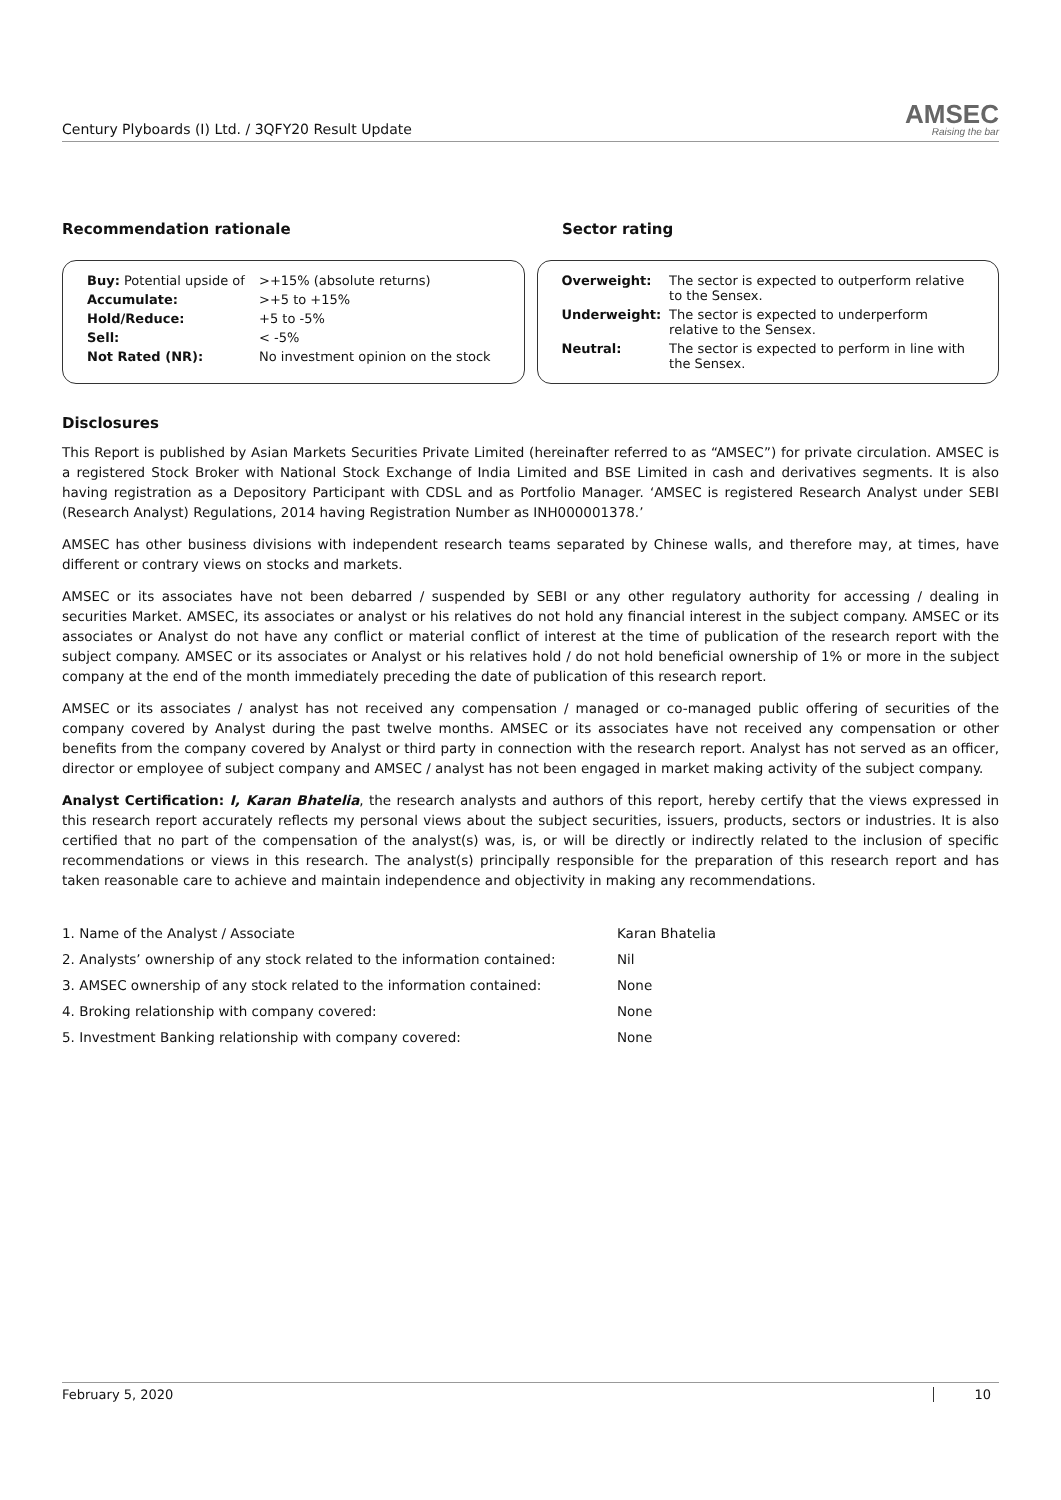Century Plyboards (I) Ltd. / 3QFY20 Result Update
AMSEC
Raising the bar
Recommendation rationale Sector rating
| Buy: Potential upside of | >+15% (absolute returns) |
| Accumulate: | >+5 to +15% |
| Hold/Reduce: | +5 to -5% |
| Sell: | < -5% |
| Not Rated (NR): | No investment opinion on the stock |
| Overweight: | The sector is expected to outperform relative to the Sensex. |
| Underweight: | The sector is expected to underperform relative to the Sensex. |
| Neutral: | The sector is expected to perform in line with the Sensex. |
Disclosures
This Report is published by Asian Markets Securities Private Limited (hereinafter referred to as “AMSEC”) for private circulation. AMSEC is a registered Stock Broker with National Stock Exchange of India Limited and BSE Limited in cash and derivatives segments. It is also having registration as a Depository Participant with CDSL and as Portfolio Manager. ‘AMSEC is registered Research Analyst under SEBI (Research Analyst) Regulations, 2014 having Registration Number as INH000001378.’
AMSEC has other business divisions with independent research teams separated by Chinese walls, and therefore may, at times, have different or contrary views on stocks and markets.
AMSEC or its associates have not been debarred / suspended by SEBI or any other regulatory authority for accessing / dealing in securities Market. AMSEC, its associates or analyst or his relatives do not hold any financial interest in the subject company. AMSEC or its associates or Analyst do not have any conflict or material conflict of interest at the time of publication of the research report with the subject company. AMSEC or its associates or Analyst or his relatives hold / do not hold beneficial ownership of 1% or more in the subject company at the end of the month immediately preceding the date of publication of this research report.
AMSEC or its associates / analyst has not received any compensation / managed or co-managed public offering of securities of the company covered by Analyst during the past twelve months. AMSEC or its associates have not received any compensation or other benefits from the company covered by Analyst or third party in connection with the research report. Analyst has not served as an officer, director or employee of subject company and AMSEC / analyst has not been engaged in market making activity of the subject company.
Analyst Certification: I, Karan Bhatelia, the research analysts and authors of this report, hereby certify that the views expressed in this research report accurately reflects my personal views about the subject securities, issuers, products, sectors or industries. It is also certified that no part of the compensation of the analyst(s) was, is, or will be directly or indirectly related to the inclusion of specific recommendations or views in this research. The analyst(s) principally responsible for the preparation of this research report and has taken reasonable care to achieve and maintain independence and objectivity in making any recommendations.
| 1. Name of the Analyst / Associate | Karan Bhatelia |
| 2. Analysts’ ownership of any stock related to the information contained: | Nil |
| 3. AMSEC ownership of any stock related to the information contained: | None |
| 4. Broking relationship with company covered: | None |
| 5. Investment Banking relationship with company covered: | None |
February 5, 2020 10